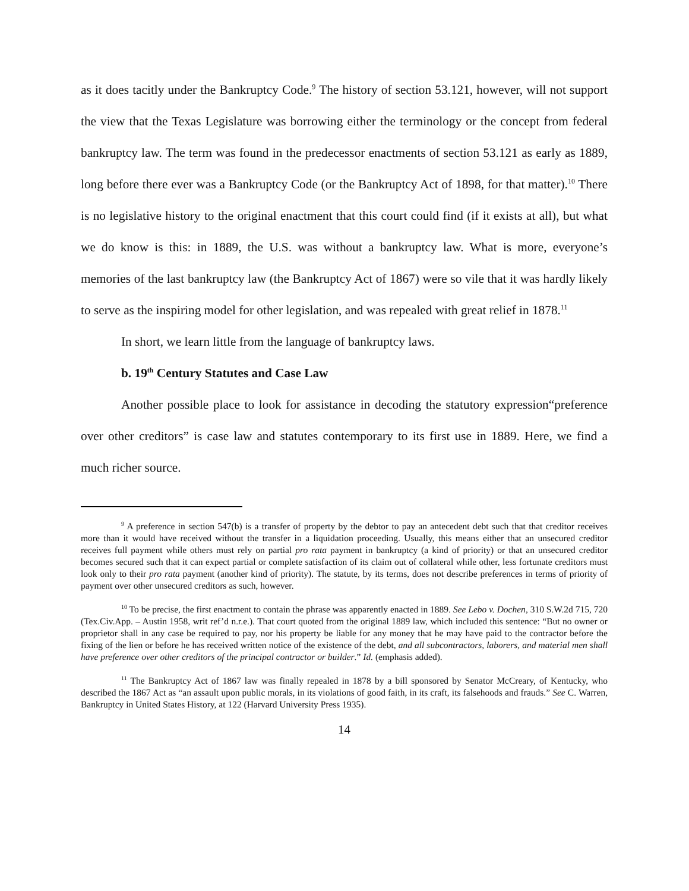as it does tacitly under the Bankruptcy Code.<sup>9</sup> The history of section 53.121, however, will not support the view that the Texas Legislature was borrowing either the terminology or the concept from federal bankruptcy law. The term was found in the predecessor enactments of section 53.121 as early as 1889, long before there ever was a Bankruptcy Code (or the Bankruptcy Act of 1898, for that matter).<sup>10</sup> There is no legislative history to the original enactment that this court could find (if it exists at all), but what we do know is this: in 1889, the U.S. was without a bankruptcy law. What is more, everyone’s memories of the last bankruptcy law (the Bankruptcy Act of 1867) were so vile that it was hardly likely to serve as the inspiring model for other legislation, and was repealed with great relief in 1878.<sup>11</sup>
In short, we learn little from the language of bankruptcy laws.
b. 19<sup>th</sup> Century Statutes and Case Law
Another possible place to look for assistance in decoding the statutory expression“preference over other creditors” is case law and statutes contemporary to its first use in 1889. Here, we find a much richer source.
<sup>9</sup> A preference in section 547(b) is a transfer of property by the debtor to pay an antecedent debt such that that creditor receives more than it would have received without the transfer in a liquidation proceeding. Usually, this means either that an unsecured creditor receives full payment while others must rely on partial pro rata payment in bankruptcy (a kind of priority) or that an unsecured creditor becomes secured such that it can expect partial or complete satisfaction of its claim out of collateral while other, less fortunate creditors must look only to their pro rata payment (another kind of priority). The statute, by its terms, does not describe preferences in terms of priority of payment over other unsecured creditors as such, however.
<sup>10</sup> To be precise, the first enactment to contain the phrase was apparently enacted in 1889. See Lebo v. Dochen, 310 S.W.2d 715, 720 (Tex.Civ.App. – Austin 1958, writ ref’d n.r.e.). That court quoted from the original 1889 law, which included this sentence: “But no owner or proprietor shall in any case be required to pay, nor his property be liable for any money that he may have paid to the contractor before the fixing of the lien or before he has received written notice of the existence of the debt, and all subcontractors, laborers, and material men shall have preference over other creditors of the principal contractor or builder.” Id. (emphasis added).
<sup>11</sup> The Bankruptcy Act of 1867 law was finally repealed in 1878 by a bill sponsored by Senator McCreary, of Kentucky, who described the 1867 Act as “an assault upon public morals, in its violations of good faith, in its craft, its falsehoods and frauds.” See C. Warren, Bankruptcy in United States History, at 122 (Harvard University Press 1935).
14